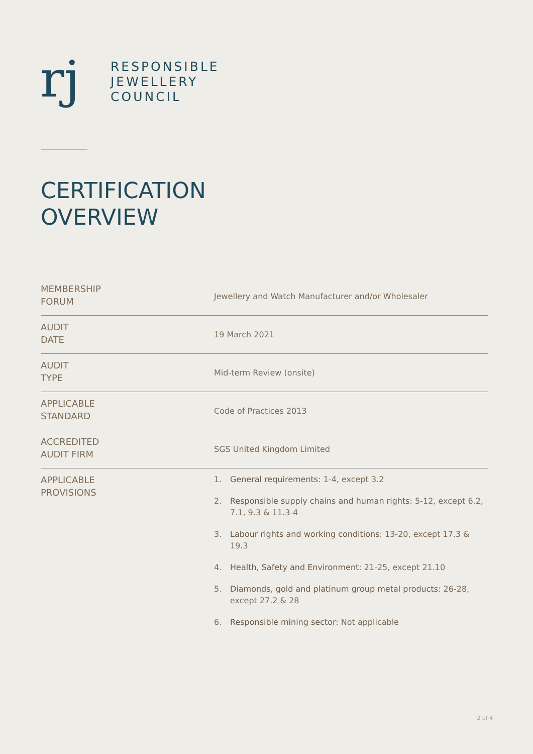rj
RESPONSIBLE
JEWELLERY
COUNCIL
CERTIFICATION
OVERVIEW
| MEMBERSHIP FORUM | Jewellery and Watch Manufacturer and/or Wholesaler |
| AUDIT DATE | 19 March 2021 |
| AUDIT TYPE | Mid-term Review (onsite) |
| APPLICABLE STANDARD | Code of Practices 2013 |
| ACCREDITED AUDIT FIRM | SGS United Kingdom Limited |
| APPLICABLE PROVISIONS | 1. General requirements : 1-4, except 3.2 2. Responsible supply chains and human rights: 5-12, except 6.2, 7.1, 9.3 & 11.3-4 3. Labour rights and working conditions : 13-20, except 17.3 & 19.3 4. Health, Safety and Environment : 21-25, except 21.10 5. Diamonds, gold and platinum group metal products: 26-28, except 27.2 & 28 6. Responsible mining sector: Not applicable |
2 of 4